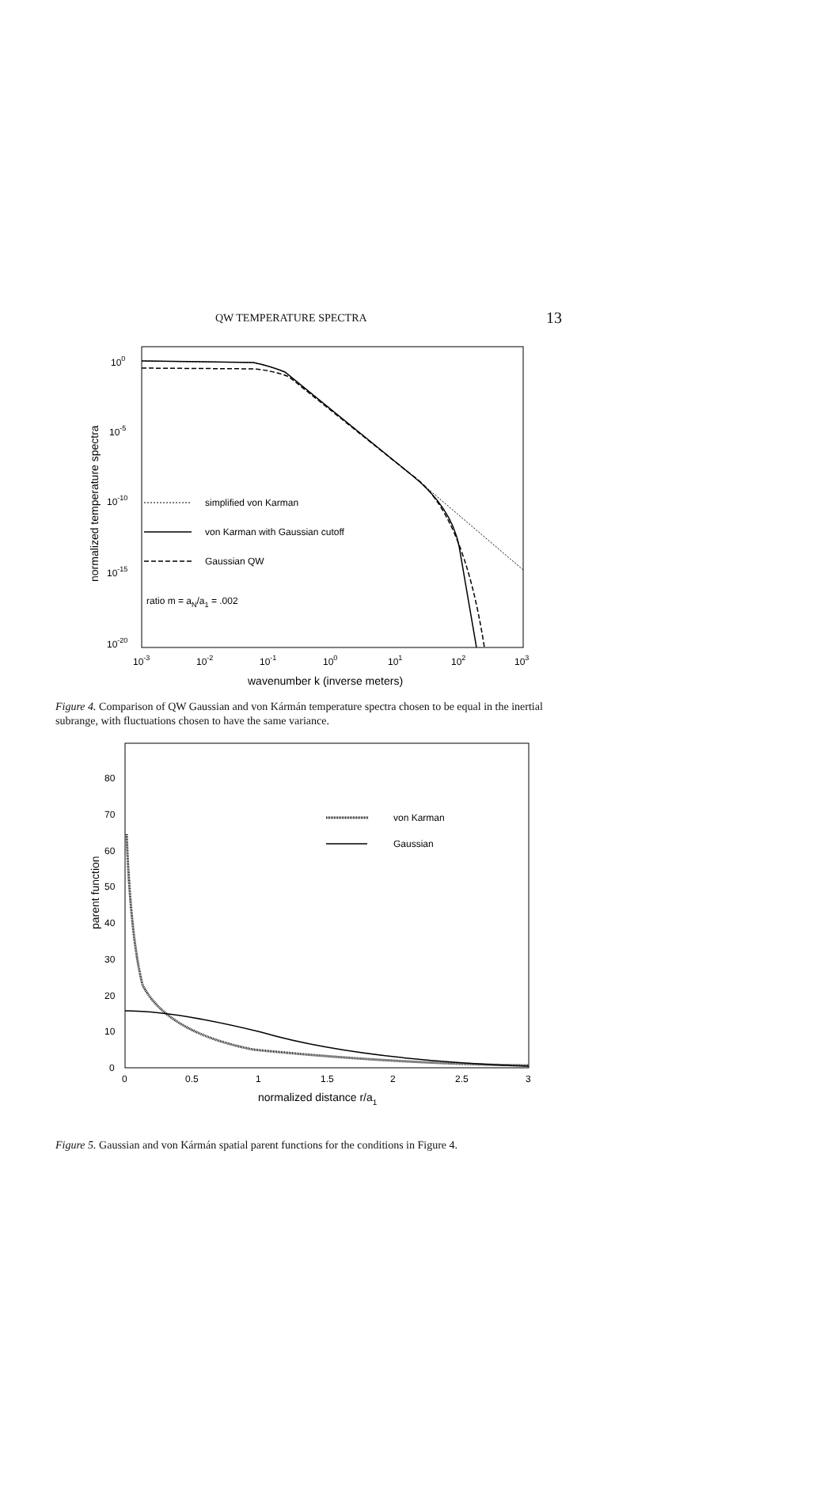QW TEMPERATURE SPECTRA 13
100
10-5
10-10
10-15
10-20
10-3
10-2
10-1
100
101
102
103
wavenumber k (inverse meters)
normalized temperature spectra
simplified von Karman
von Karman with Gaussian cutoff
Gaussian QW
ratio m = aN/a1 = .002
Figure 4. Comparison of QW Gaussian and von Kármán temperature spectra chosen to be equal in the inertial subrange, with fluctuations chosen to have the same variance.
0
10
20
30
40
50
60
70
80
0
0.5
1
1.5
2
2.5
3
normalized distance r/a1
parent function
von Karman
Gaussian
Figure 5. Gaussian and von Kármán spatial parent functions for the conditions in Figure 4.